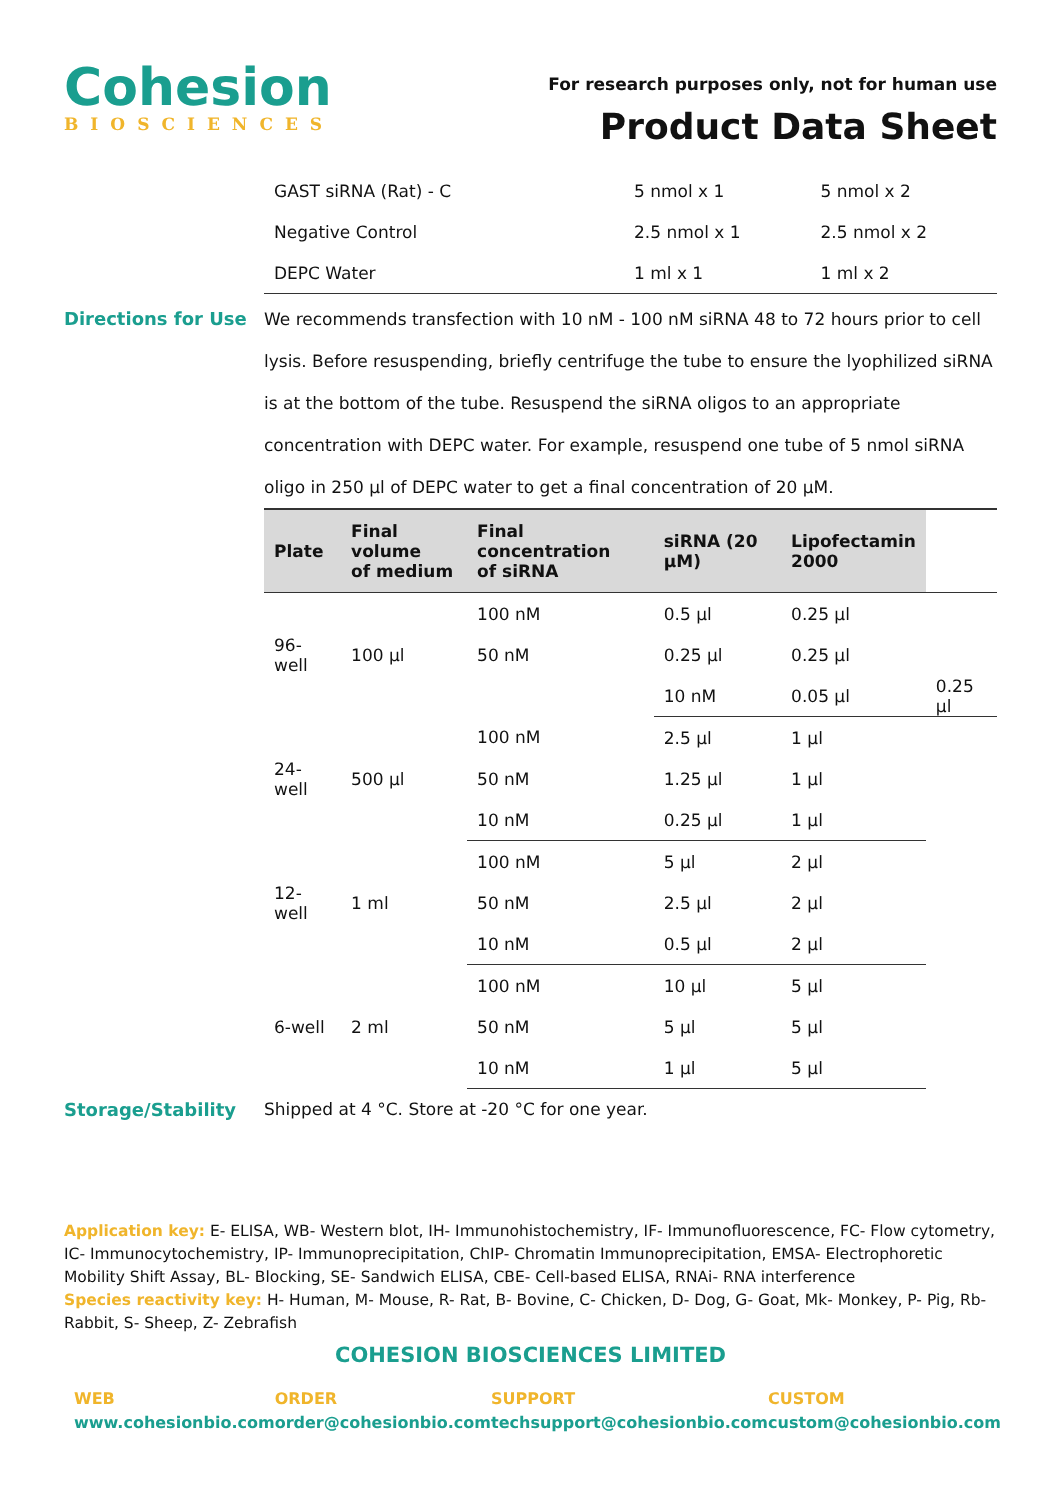Cohesion
BIOSCIENCES
For research purposes only, not for human use
Product Data Sheet
| GAST siRNA (Rat) - C | 5 nmol x 1 | 5 nmol x 2 |
| Negative Control | 2.5 nmol x 1 | 2.5 nmol x 2 |
| DEPC Water | 1 ml x 1 | 1 ml x 2 |
Directions for Use We recommends transfection with 10 nM - 100 nM siRNA 48 to 72 hours prior to cell lysis. Before resuspending, briefly centrifuge the tube to ensure the lyophilized siRNA is at the bottom of the tube. Resuspend the siRNA oligos to an appropriate concentration with DEPC water. For example, resuspend one tube of 5 nmol siRNA oligo in 250 µl of DEPC water to get a final concentration of 20 µM.
| Plate | Final volume of medium | Final concentration of siRNA | siRNA (20 µM) | Lipofectamin 2000 | |
| --- | --- | --- | --- | --- | --- |
| 96-well | 100 µl | 100 nM | 0.5 µl | 0.25 µl | |
| | | 50 nM | 0.25 µl | 0.25 µl | |
| | | | 10 nM | 0.05 µl | 0.25 µl |
| 24-well | 500 µl | 100 nM | 2.5 µl | 1 µl | |
| | | 50 nM | 1.25 µl | 1 µl | |
| | | 10 nM | 0.25 µl | 1 µl | |
| 12-well | 1 ml | 100 nM | 5 µl | 2 µl | |
| | | 50 nM | 2.5 µl | 2 µl | |
| | | 10 nM | 0.5 µl | 2 µl | |
| 6-well | 2 ml | 100 nM | 10 µl | 5 µl | |
| | | 50 nM | 5 µl | 5 µl | |
| | | 10 nM | 1 µl | 5 µl | |
Storage/Stability Shipped at 4 °C. Store at -20 °C for one year.
Application key: E- ELISA, WB- Western blot, IH- Immunohistochemistry, IF- Immunofluorescence, FC- Flow cytometry, IC- Immunocytochemistry, IP- Immunoprecipitation, ChIP- Chromatin Immunoprecipitation, EMSA- Electrophoretic Mobility Shift Assay, BL- Blocking, SE- Sandwich ELISA, CBE- Cell-based ELISA, RNAi- RNA interference
Species reactivity key: H- Human, M- Mouse, R- Rat, B- Bovine, C- Chicken, D- Dog, G- Goat, Mk- Monkey, P- Pig, Rb- Rabbit, S- Sheep, Z- Zebrafish
COHESION BIOSCIENCES LIMITED
WEB
www.cohesionbio.com
ORDER
order@cohesionbio.com
SUPPORT
techsupport@cohesionbio.com
CUSTOM
custom@cohesionbio.com